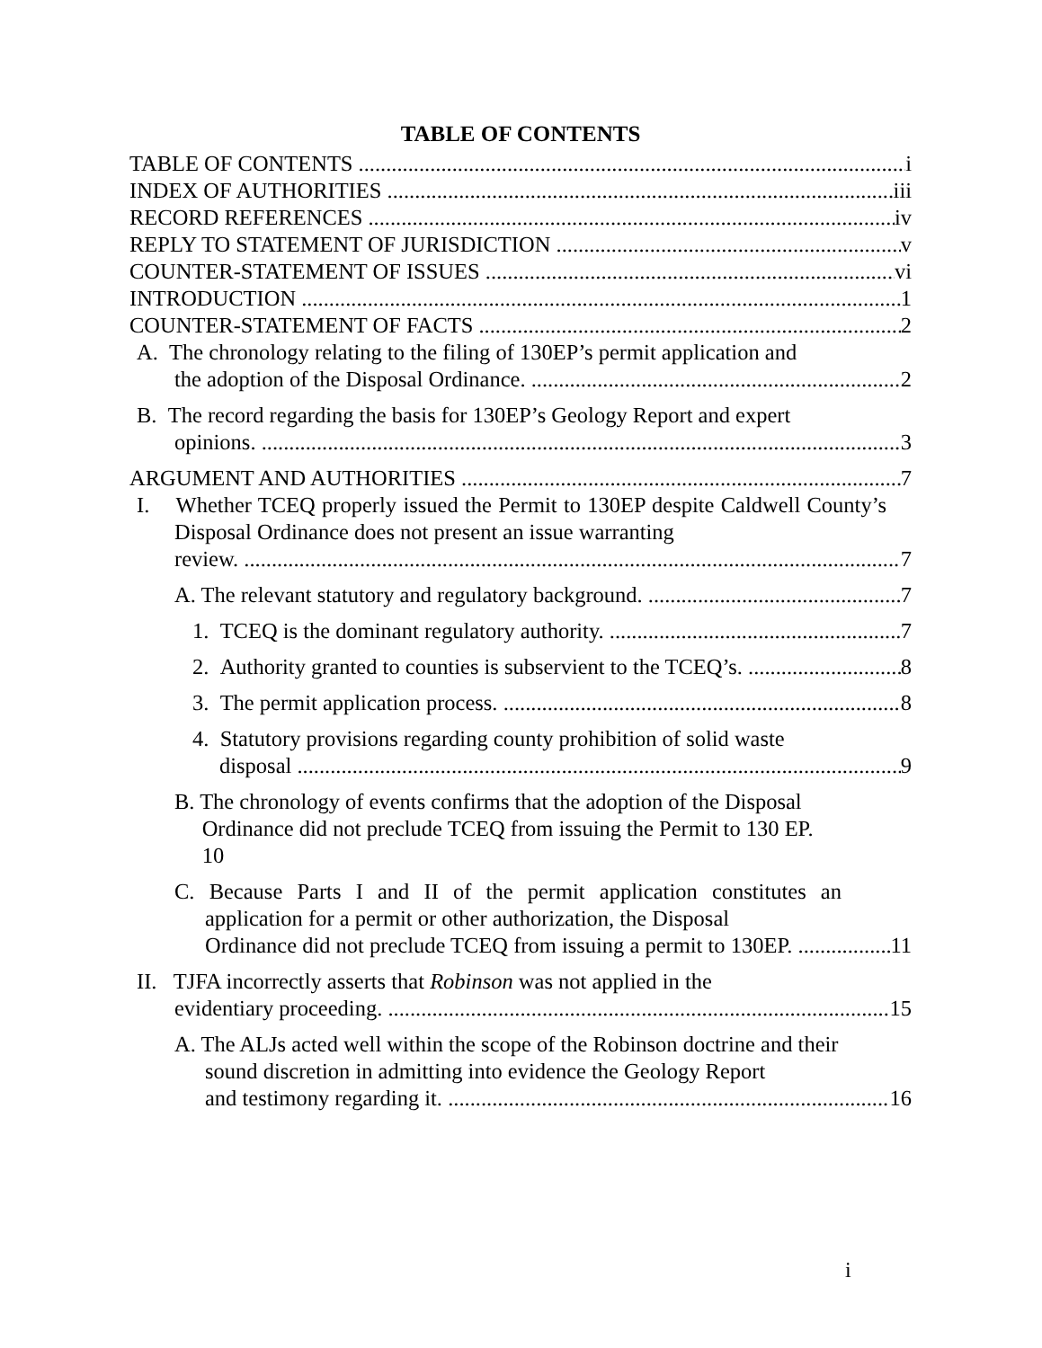TABLE OF CONTENTS
TABLE OF CONTENTS i
INDEX OF AUTHORITIES iii
RECORD REFERENCES iv
REPLY TO STATEMENT OF JURISDICTION v
COUNTER-STATEMENT OF ISSUES vi
INTRODUCTION 1
COUNTER-STATEMENT OF FACTS 2
A. The chronology relating to the filing of 130EP’s permit application and
the adoption of the Disposal Ordinance. 2
B. The record regarding the basis for 130EP’s Geology Report and expert
opinions. 3
ARGUMENT AND AUTHORITIES 7
I. Whether TCEQ properly issued the Permit to 130EP despite Caldwell County’s Disposal Ordinance does not present an issue warranting
review. 7
A. The relevant statutory and regulatory background. 7
1. TCEQ is the dominant regulatory authority. 7
2. Authority granted to counties is subservient to the TCEQ’s. 8
3. The permit application process. 8
4. Statutory provisions regarding county prohibition of solid waste
disposal 9
B. The chronology of events confirms that the adoption of the Disposal
Ordinance did not preclude TCEQ from issuing the Permit to 130 EP.
10
C. Because Parts I and II of the permit application constitutes an application for a permit or other authorization, the Disposal
Ordinance did not preclude TCEQ from issuing a permit to 130EP. 11
II. TJFA incorrectly asserts that Robinson was not applied in the
evidentiary proceeding. 15
A. The ALJs acted well within the scope of the Robinson doctrine and their sound discretion in admitting into evidence the Geology Report
and testimony regarding it. 16
i